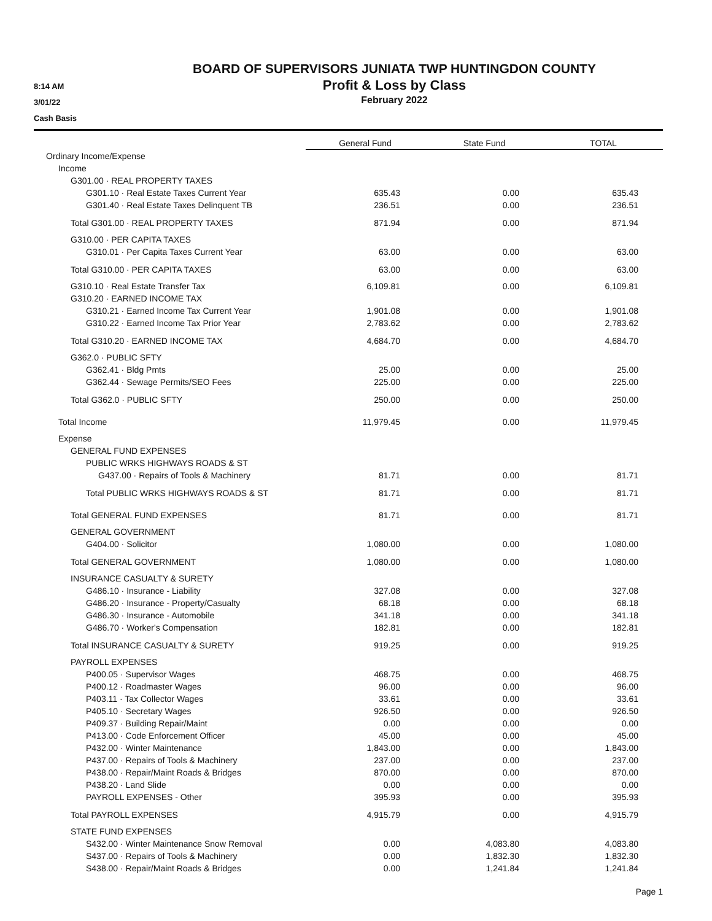8:14 AM
3/01/22
Cash Basis
BOARD OF SUPERVISORS JUNIATA TWP HUNTINGDON COUNTY
Profit & Loss by Class
February 2022
| | General Fund | State Fund | TOTAL |
| --- | --- | --- | --- |
| Ordinary Income/Expense | | | |
| Income | | | |
| G301.00 · REAL PROPERTY TAXES | | | |
| G301.10 · Real Estate Taxes Current Year | 635.43 | 0.00 | 635.43 |
| G301.40 · Real Estate Taxes Delinquent TB | 236.51 | 0.00 | 236.51 |
| Total G301.00 · REAL PROPERTY TAXES | 871.94 | 0.00 | 871.94 |
| G310.00 · PER CAPITA TAXES | | | |
| G310.01 · Per Capita Taxes Current Year | 63.00 | 0.00 | 63.00 |
| Total G310.00 · PER CAPITA TAXES | 63.00 | 0.00 | 63.00 |
| G310.10 · Real Estate Transfer Tax | 6,109.81 | 0.00 | 6,109.81 |
| G310.20 · EARNED INCOME TAX | | | |
| G310.21 · Earned Income Tax Current Year | 1,901.08 | 0.00 | 1,901.08 |
| G310.22 · Earned Income Tax Prior Year | 2,783.62 | 0.00 | 2,783.62 |
| Total G310.20 · EARNED INCOME TAX | 4,684.70 | 0.00 | 4,684.70 |
| G362.0 · PUBLIC SFTY | | | |
| G362.41 · Bldg Pmts | 25.00 | 0.00 | 25.00 |
| G362.44 · Sewage Permits/SEO Fees | 225.00 | 0.00 | 225.00 |
| Total G362.0 · PUBLIC SFTY | 250.00 | 0.00 | 250.00 |
| Total Income | 11,979.45 | 0.00 | 11,979.45 |
| Expense | | | |
| GENERAL FUND EXPENSES | | | |
| PUBLIC WRKS HIGHWAYS ROADS & ST | | | |
| G437.00 · Repairs of Tools & Machinery | 81.71 | 0.00 | 81.71 |
| Total PUBLIC WRKS HIGHWAYS ROADS & ST | 81.71 | 0.00 | 81.71 |
| Total GENERAL FUND EXPENSES | 81.71 | 0.00 | 81.71 |
| GENERAL GOVERNMENT | | | |
| G404.00 · Solicitor | 1,080.00 | 0.00 | 1,080.00 |
| Total GENERAL GOVERNMENT | 1,080.00 | 0.00 | 1,080.00 |
| INSURANCE CASUALTY & SURETY | | | |
| G486.10 · Insurance - Liability | 327.08 | 0.00 | 327.08 |
| G486.20 · Insurance - Property/Casualty | 68.18 | 0.00 | 68.18 |
| G486.30 · Insurance - Automobile | 341.18 | 0.00 | 341.18 |
| G486.70 · Worker's Compensation | 182.81 | 0.00 | 182.81 |
| Total INSURANCE CASUALTY & SURETY | 919.25 | 0.00 | 919.25 |
| PAYROLL EXPENSES | | | |
| P400.05 · Supervisor Wages | 468.75 | 0.00 | 468.75 |
| P400.12 · Roadmaster Wages | 96.00 | 0.00 | 96.00 |
| P403.11 · Tax Collector Wages | 33.61 | 0.00 | 33.61 |
| P405.10 · Secretary Wages | 926.50 | 0.00 | 926.50 |
| P409.37 · Building Repair/Maint | 0.00 | 0.00 | 0.00 |
| P413.00 · Code Enforcement Officer | 45.00 | 0.00 | 45.00 |
| P432.00 · Winter Maintenance | 1,843.00 | 0.00 | 1,843.00 |
| P437.00 · Repairs of Tools & Machinery | 237.00 | 0.00 | 237.00 |
| P438.00 · Repair/Maint Roads & Bridges | 870.00 | 0.00 | 870.00 |
| P438.20 · Land Slide | 0.00 | 0.00 | 0.00 |
| PAYROLL EXPENSES - Other | 395.93 | 0.00 | 395.93 |
| Total PAYROLL EXPENSES | 4,915.79 | 0.00 | 4,915.79 |
| STATE FUND EXPENSES | | | |
| S432.00 · Winter Maintenance Snow Removal | 0.00 | 4,083.80 | 4,083.80 |
| S437.00 · Repairs of Tools & Machinery | 0.00 | 1,832.30 | 1,832.30 |
| S438.00 · Repair/Maint Roads & Bridges | 0.00 | 1,241.84 | 1,241.84 |
Page 1